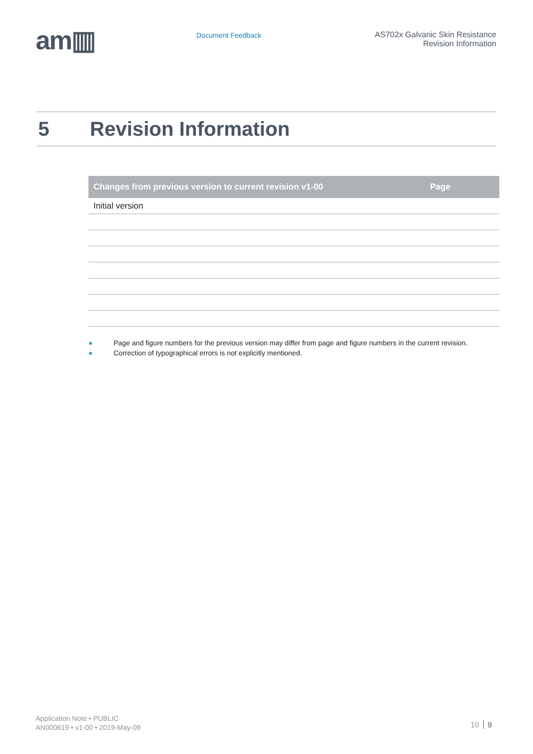am▥
Document Feedback
AS702x Galvanic Skin Resistance
Revision Information
5 Revision Information
| Changes from previous version to current revision v1-00 | Page |
| --- | --- |
| Initial version | |
● Page and figure numbers for the previous version may differ from page and figure numbers in the current revision.
● Correction of typographical errors is not explicitly mentioned.
Application Note • PUBLIC
AN000619 • v1-00 • 2019-May-09
10 9